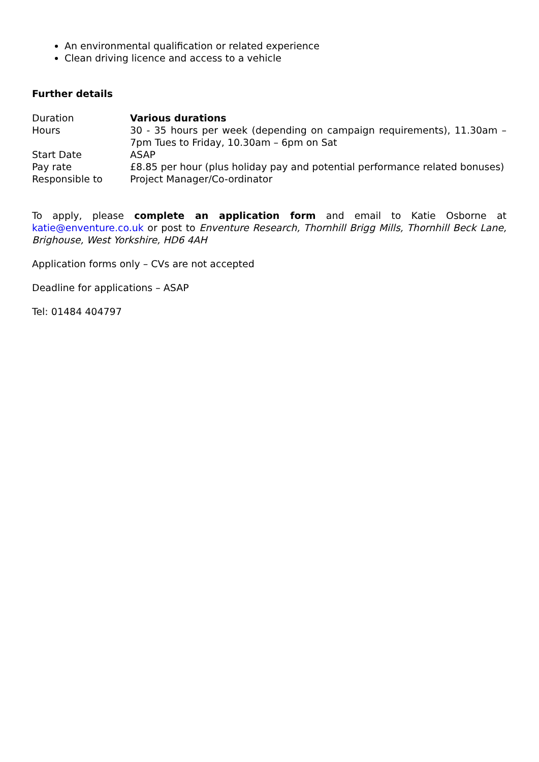An environmental qualification or related experience
Clean driving licence and access to a vehicle
Further details
| Duration | Various durations |
| Hours | 30 - 35 hours per week (depending on campaign requirements), 11.30am – 7pm Tues to Friday, 10.30am – 6pm on Sat |
| Start Date | ASAP |
| Pay rate | £8.85 per hour (plus holiday pay and potential performance related bonuses) |
| Responsible to | Project Manager/Co-ordinator |
To apply, please complete an application form and email to Katie Osborne at katie@enventure.co.uk or post to Enventure Research, Thornhill Brigg Mills, Thornhill Beck Lane, Brighouse, West Yorkshire, HD6 4AH
Application forms only – CVs are not accepted
Deadline for applications – ASAP
Tel: 01484 404797